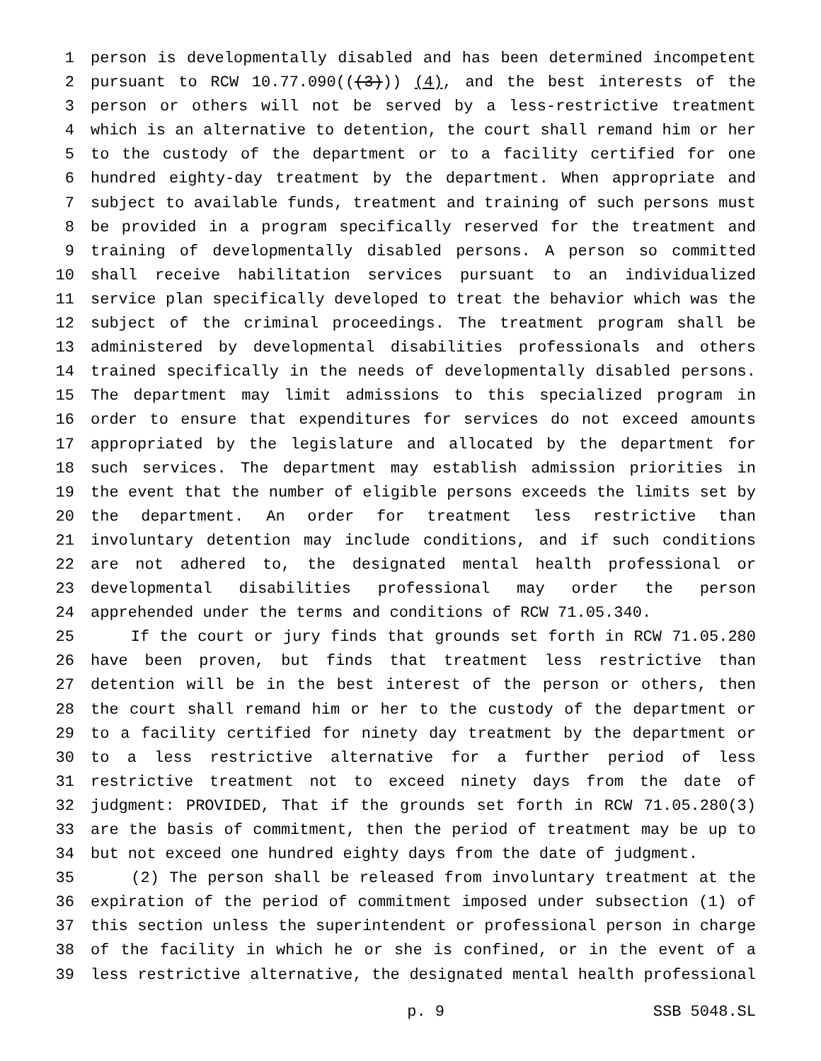1 person is developmentally disabled and has been determined incompetent
2 pursuant to RCW 10.77.090(((3))) (4), and the best interests of the
3 person or others will not be served by a less-restrictive treatment
4 which is an alternative to detention, the court shall remand him or her
5 to the custody of the department or to a facility certified for one
6 hundred eighty-day treatment by the department. When appropriate and
7 subject to available funds, treatment and training of such persons must
8 be provided in a program specifically reserved for the treatment and
9 training of developmentally disabled persons. A person so committed
10 shall receive habilitation services pursuant to an individualized
11 service plan specifically developed to treat the behavior which was the
12 subject of the criminal proceedings. The treatment program shall be
13 administered by developmental disabilities professionals and others
14 trained specifically in the needs of developmentally disabled persons.
15 The department may limit admissions to this specialized program in
16 order to ensure that expenditures for services do not exceed amounts
17 appropriated by the legislature and allocated by the department for
18 such services. The department may establish admission priorities in
19 the event that the number of eligible persons exceeds the limits set by
20 the department. An order for treatment less restrictive than
21 involuntary detention may include conditions, and if such conditions
22 are not adhered to, the designated mental health professional or
23 developmental disabilities professional may order the person
24 apprehended under the terms and conditions of RCW 71.05.340.
25 If the court or jury finds that grounds set forth in RCW 71.05.280
26 have been proven, but finds that treatment less restrictive than
27 detention will be in the best interest of the person or others, then
28 the court shall remand him or her to the custody of the department or
29 to a facility certified for ninety day treatment by the department or
30 to a less restrictive alternative for a further period of less
31 restrictive treatment not to exceed ninety days from the date of
32 judgment: PROVIDED, That if the grounds set forth in RCW 71.05.280(3)
33 are the basis of commitment, then the period of treatment may be up to
34 but not exceed one hundred eighty days from the date of judgment.
35 (2) The person shall be released from involuntary treatment at the
36 expiration of the period of commitment imposed under subsection (1) of
37 this section unless the superintendent or professional person in charge
38 of the facility in which he or she is confined, or in the event of a
39 less restrictive alternative, the designated mental health professional
p. 9 SSB 5048.SL